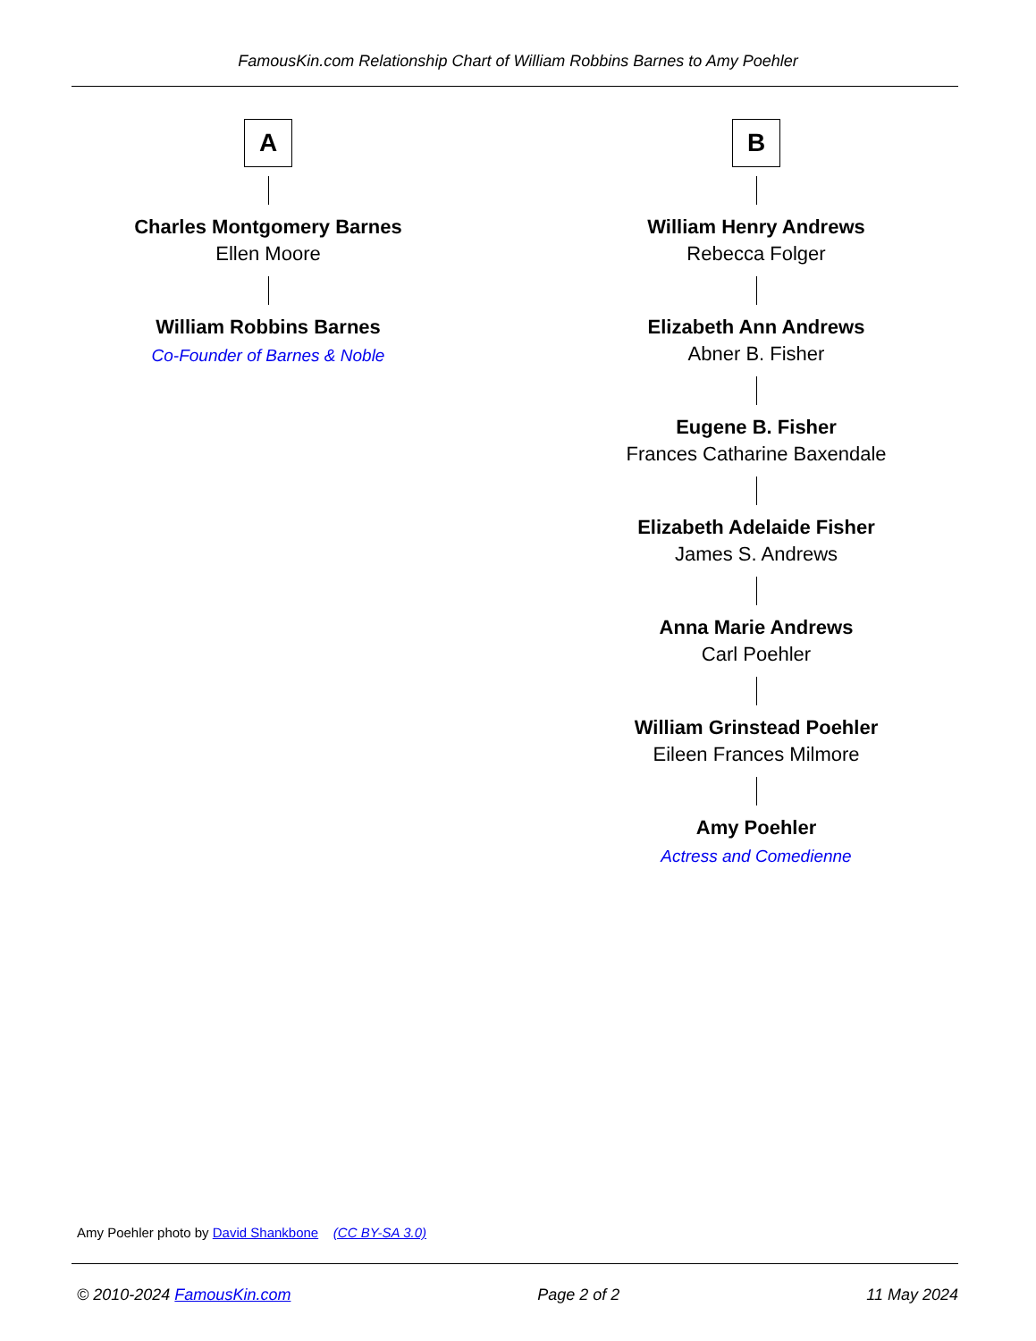FamousKin.com Relationship Chart of William Robbins Barnes to Amy Poehler
A
Charles Montgomery Barnes
Ellen Moore
William Robbins Barnes
Co-Founder of Barnes & Noble
B
William Henry Andrews
Rebecca Folger
Elizabeth Ann Andrews
Abner B. Fisher
Eugene B. Fisher
Frances Catharine Baxendale
Elizabeth Adelaide Fisher
James S. Andrews
Anna Marie Andrews
Carl Poehler
William Grinstead Poehler
Eileen Frances Milmore
Amy Poehler
Actress and Comedienne
Amy Poehler photo by David Shankbone (CC BY-SA 3.0)
© 2010-2024 FamousKin.com Page 2 of 2 11 May 2024